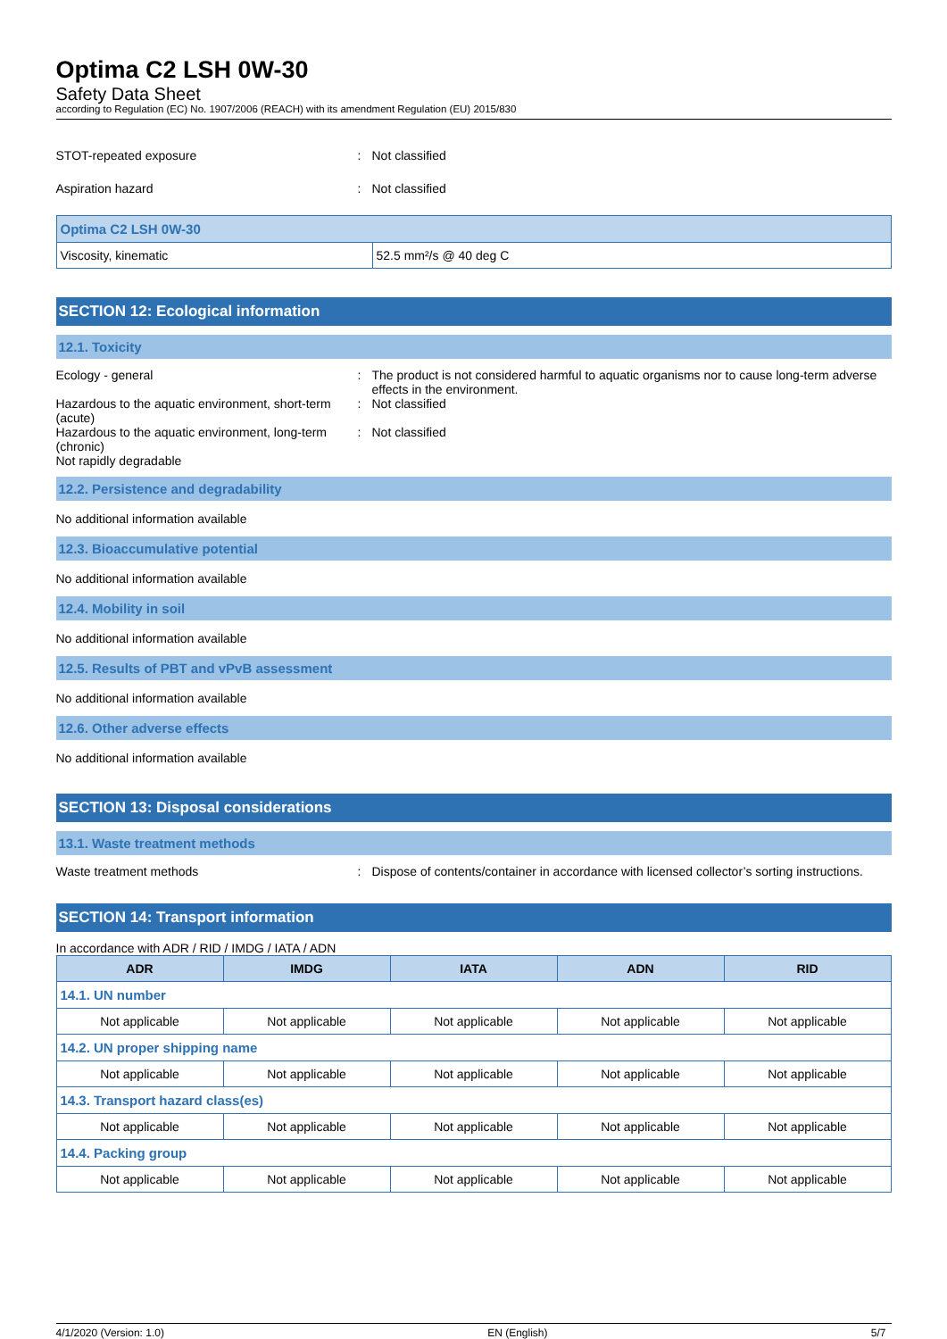Optima C2 LSH 0W-30
Safety Data Sheet
according to Regulation (EC) No. 1907/2006 (REACH) with its amendment Regulation (EU) 2015/830
STOT-repeated exposure : Not classified
Aspiration hazard : Not classified
| Optima C2 LSH 0W-30 | |
| Viscosity, kinematic | 52.5 mm²/s @ 40 deg C |
SECTION 12: Ecological information
12.1. Toxicity
Ecology - general : The product is not considered harmful to aquatic organisms nor to cause long-term adverse effects in the environment.
Hazardous to the aquatic environment, short-term (acute)
: Not classified
Hazardous to the aquatic environment, long-term (chronic)
: Not classified
Not rapidly degradable
12.2. Persistence and degradability
No additional information available
12.3. Bioaccumulative potential
No additional information available
12.4. Mobility in soil
No additional information available
12.5. Results of PBT and vPvB assessment
No additional information available
12.6. Other adverse effects
No additional information available
SECTION 13: Disposal considerations
13.1. Waste treatment methods
Waste treatment methods : Dispose of contents/container in accordance with licensed collector’s sorting instructions.
SECTION 14: Transport information
In accordance with ADR / RID / IMDG / IATA / ADN
| ADR | IMDG | IATA | ADN | RID |
| --- | --- | --- | --- | --- |
| 14.1. UN number | | | | |
| Not applicable | Not applicable | Not applicable | Not applicable | Not applicable |
| 14.2. UN proper shipping name | | | | |
| Not applicable | Not applicable | Not applicable | Not applicable | Not applicable |
| 14.3. Transport hazard class(es) | | | | |
| Not applicable | Not applicable | Not applicable | Not applicable | Not applicable |
| 14.4. Packing group | | | | |
| Not applicable | Not applicable | Not applicable | Not applicable | Not applicable |
4/1/2020 (Version: 1.0) EN (English) 5/7